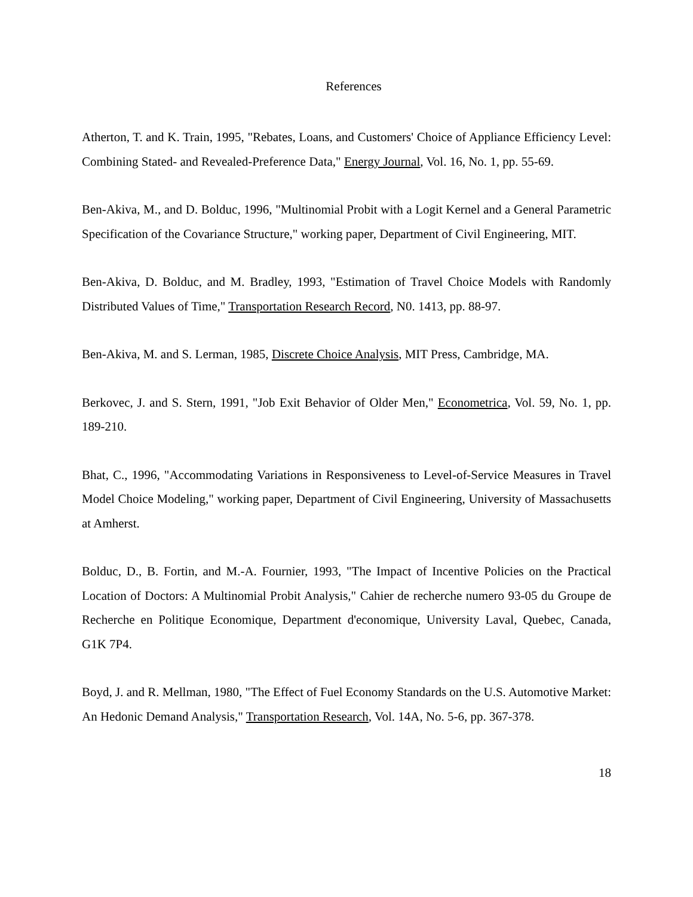References
Atherton, T. and K. Train, 1995, "Rebates, Loans, and Customers' Choice of Appliance Efficiency Level: Combining Stated- and Revealed-Preference Data," Energy Journal, Vol. 16, No. 1, pp. 55-69.
Ben-Akiva, M., and D. Bolduc, 1996, "Multinomial Probit with a Logit Kernel and a General Parametric Specification of the Covariance Structure," working paper, Department of Civil Engineering, MIT.
Ben-Akiva, D. Bolduc, and M. Bradley, 1993, "Estimation of Travel Choice Models with Randomly Distributed Values of Time," Transportation Research Record, N0. 1413, pp. 88-97.
Ben-Akiva, M. and S. Lerman, 1985, Discrete Choice Analysis, MIT Press, Cambridge, MA.
Berkovec, J. and S. Stern, 1991, "Job Exit Behavior of Older Men," Econometrica, Vol. 59, No. 1, pp. 189-210.
Bhat, C., 1996, "Accommodating Variations in Responsiveness to Level-of-Service Measures in Travel Model Choice Modeling," working paper, Department of Civil Engineering, University of Massachusetts at Amherst.
Bolduc, D., B. Fortin, and M.-A. Fournier, 1993, "The Impact of Incentive Policies on the Practical Location of Doctors: A Multinomial Probit Analysis," Cahier de recherche numero 93-05 du Groupe de Recherche en Politique Economique, Department d'economique, University Laval, Quebec, Canada, G1K 7P4.
Boyd, J. and R. Mellman, 1980, "The Effect of Fuel Economy Standards on the U.S. Automotive Market: An Hedonic Demand Analysis," Transportation Research, Vol. 14A, No. 5-6, pp. 367-378.
18